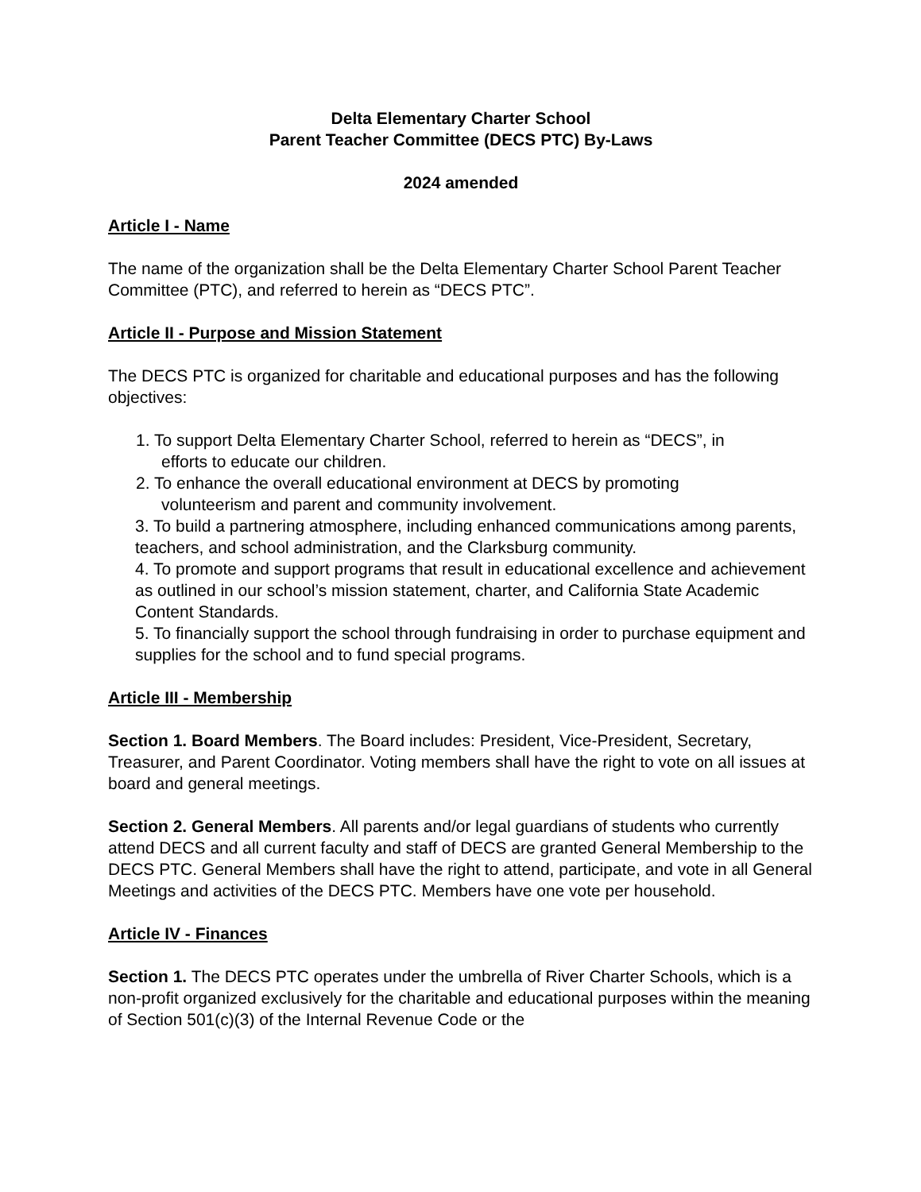Delta Elementary Charter School
Parent Teacher Committee (DECS PTC) By-Laws
2024 amended
Article I - Name
The name of the organization shall be the Delta Elementary Charter School Parent Teacher Committee (PTC), and referred to herein as “DECS PTC”.
Article II - Purpose and Mission Statement
The DECS PTC is organized for charitable and educational purposes and has the following objectives:
1. To support Delta Elementary Charter School, referred to herein as “DECS”, in
efforts to educate our children.
2. To enhance the overall educational environment at DECS by promoting
volunteerism and parent and community involvement.
3. To build a partnering atmosphere, including enhanced communications among parents, teachers, and school administration, and the Clarksburg community.
4. To promote and support programs that result in educational excellence and achievement as outlined in our school’s mission statement, charter, and California State Academic Content Standards.
5. To financially support the school through fundraising in order to purchase equipment and supplies for the school and to fund special programs.
Article III - Membership
Section 1. Board Members. The Board includes: President, Vice-President, Secretary, Treasurer, and Parent Coordinator. Voting members shall have the right to vote on all issues at board and general meetings.
Section 2. General Members. All parents and/or legal guardians of students who currently attend DECS and all current faculty and staff of DECS are granted General Membership to the DECS PTC. General Members shall have the right to attend, participate, and vote in all General Meetings and activities of the DECS PTC. Members have one vote per household.
Article IV - Finances
Section 1. The DECS PTC operates under the umbrella of River Charter Schools, which is a non-profit organized exclusively for the charitable and educational purposes within the meaning of Section 501(c)(3) of the Internal Revenue Code or the